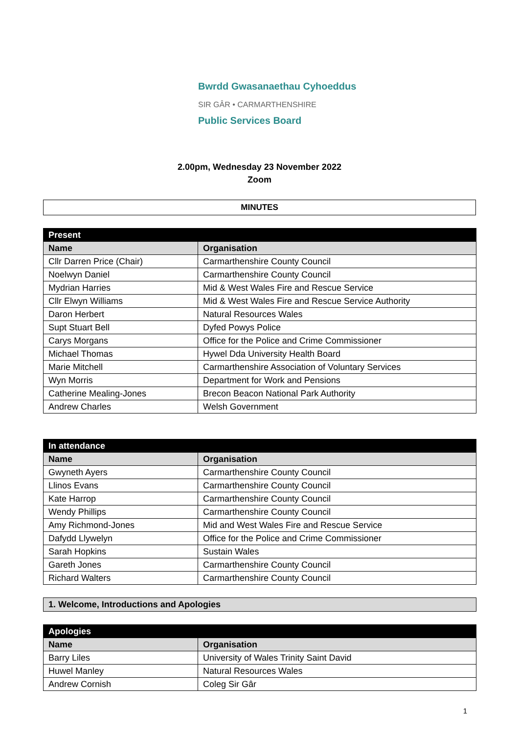Bwrdd Gwasanaethau Cyhoeddus
SIR GÂR • CARMARTHENSHIRE
Public Services Board
2.00pm, Wednesday 23 November 2022
Zoom
MINUTES
| Present | |
| --- | --- |
| Name | Organisation |
| Cllr Darren Price (Chair) | Carmarthenshire County Council |
| Noelwyn Daniel | Carmarthenshire County Council |
| Mydrian Harries | Mid & West Wales Fire and Rescue Service |
| Cllr Elwyn Williams | Mid & West Wales Fire and Rescue Service Authority |
| Daron Herbert | Natural Resources Wales |
| Supt Stuart Bell | Dyfed Powys Police |
| Carys Morgans | Office for the Police and Crime Commissioner |
| Michael Thomas | Hywel Dda University Health Board |
| Marie Mitchell | Carmarthenshire Association of Voluntary Services |
| Wyn Morris | Department for Work and Pensions |
| Catherine Mealing-Jones | Brecon Beacon National Park Authority |
| Andrew Charles | Welsh Government |
| In attendance | |
| --- | --- |
| Name | Organisation |
| Gwyneth Ayers | Carmarthenshire County Council |
| Llinos Evans | Carmarthenshire County Council |
| Kate Harrop | Carmarthenshire County Council |
| Wendy Phillips | Carmarthenshire County Council |
| Amy Richmond-Jones | Mid and West Wales Fire and Rescue Service |
| Dafydd Llywelyn | Office for the Police and Crime Commissioner |
| Sarah Hopkins | Sustain Wales |
| Gareth Jones | Carmarthenshire County Council |
| Richard Walters | Carmarthenshire County Council |
1. Welcome, Introductions and Apologies
| Apologies | |
| --- | --- |
| Name | Organisation |
| Barry Liles | University of Wales Trinity Saint David |
| Huwel Manley | Natural Resources Wales |
| Andrew Cornish | Coleg Sir Gâr |
1